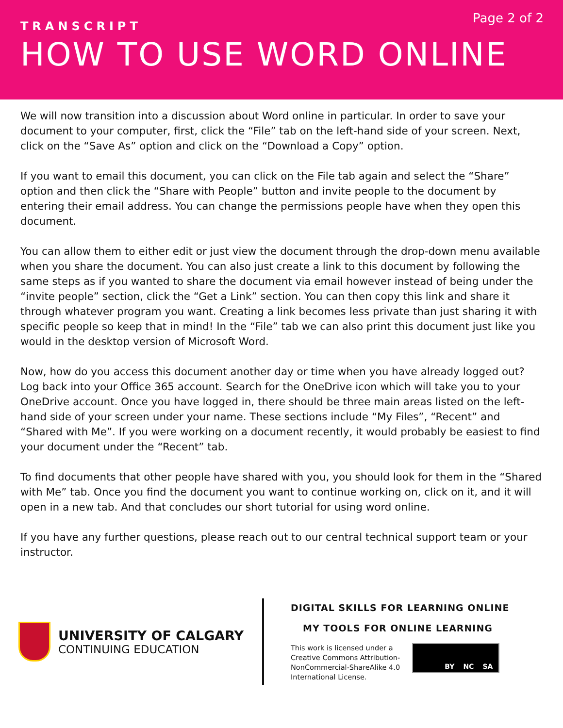Page 2 of 2
TRANSCRIPT
HOW TO USE WORD ONLINE
We will now transition into a discussion about Word online in particular. In order to save your document to your computer, first, click the “File” tab on the left-hand side of your screen. Next, click on the “Save As” option and click on the “Download a Copy” option.
If you want to email this document, you can click on the File tab again and select the “Share” option and then click the “Share with People” button and invite people to the document by entering their email address. You can change the permissions people have when they open this document.
You can allow them to either edit or just view the document through the drop-down menu available when you share the document. You can also just create a link to this document by following the same steps as if you wanted to share the document via email however instead of being under the “invite people” section, click the “Get a Link” section. You can then copy this link and share it through whatever program you want. Creating a link becomes less private than just sharing it with specific people so keep that in mind! In the “File” tab we can also print this document just like you would in the desktop version of Microsoft Word.
Now, how do you access this document another day or time when you have already logged out? Log back into your Office 365 account. Search for the OneDrive icon which will take you to your OneDrive account. Once you have logged in, there should be three main areas listed on the left-hand side of your screen under your name. These sections include “My Files”, “Recent” and “Shared with Me”. If you were working on a document recently, it would probably be easiest to find your document under the “Recent” tab.
To find documents that other people have shared with you, you should look for them in the “Shared with Me” tab. Once you find the document you want to continue working on, click on it, and it will open in a new tab. And that concludes our short tutorial for using word online.
If you have any further questions, please reach out to our central technical support team or your instructor.
UNIVERSITY OF CALGARY
CONTINUING EDUCATION
DIGITAL SKILLS FOR LEARNING ONLINE
MY TOOLS FOR ONLINE LEARNING
This work is licensed under a
Creative Commons Attribution-
NonCommercial-ShareAlike 4.0
International License.
BY NC SA